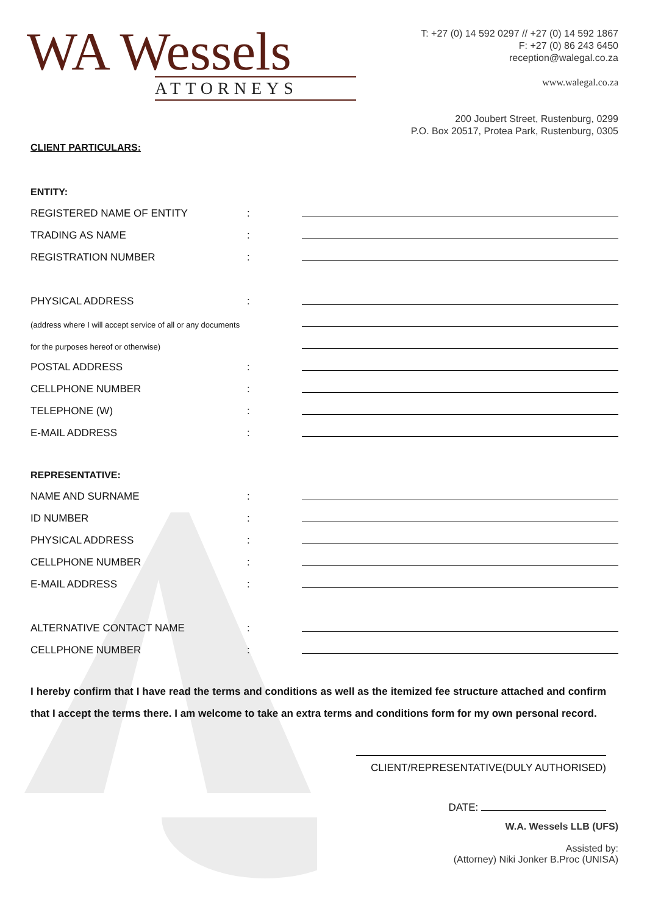WA Wessels
ATTORNEYS
T: +27 (0) 14 592 0297 // +27 (0) 14 592 1867
F: +27 (0) 86 243 6450
reception@walegal.co.za
www.walegal.co.za
200 Joubert Street, Rustenburg, 0299
P.O. Box 20517, Protea Park, Rustenburg, 0305
CLIENT PARTICULARS:
ENTITY:
REGISTERED NAME OF ENTITY:
TRADING AS NAME:
REGISTRATION NUMBER:
PHYSICAL ADDRESS:
(address where I will accept service of all or any documents
for the purposes hereof or otherwise)
POSTAL ADDRESS:
CELLPHONE NUMBER:
TELEPHONE (W):
E-MAIL ADDRESS:
REPRESENTATIVE:
NAME AND SURNAME:
ID NUMBER:
PHYSICAL ADDRESS:
CELLPHONE NUMBER:
E-MAIL ADDRESS:
ALTERNATIVE CONTACT NAME:
CELLPHONE NUMBER:
I hereby confirm that I have read the terms and conditions as well as the itemized fee structure attached and confirm that I accept the terms there. I am welcome to take an extra terms and conditions form for my own personal record.
CLIENT/REPRESENTATIVE(DULY AUTHORISED)
DATE:
W.A. Wessels LLB (UFS)
Assisted by:
(Attorney) Niki Jonker B.Proc (UNISA)